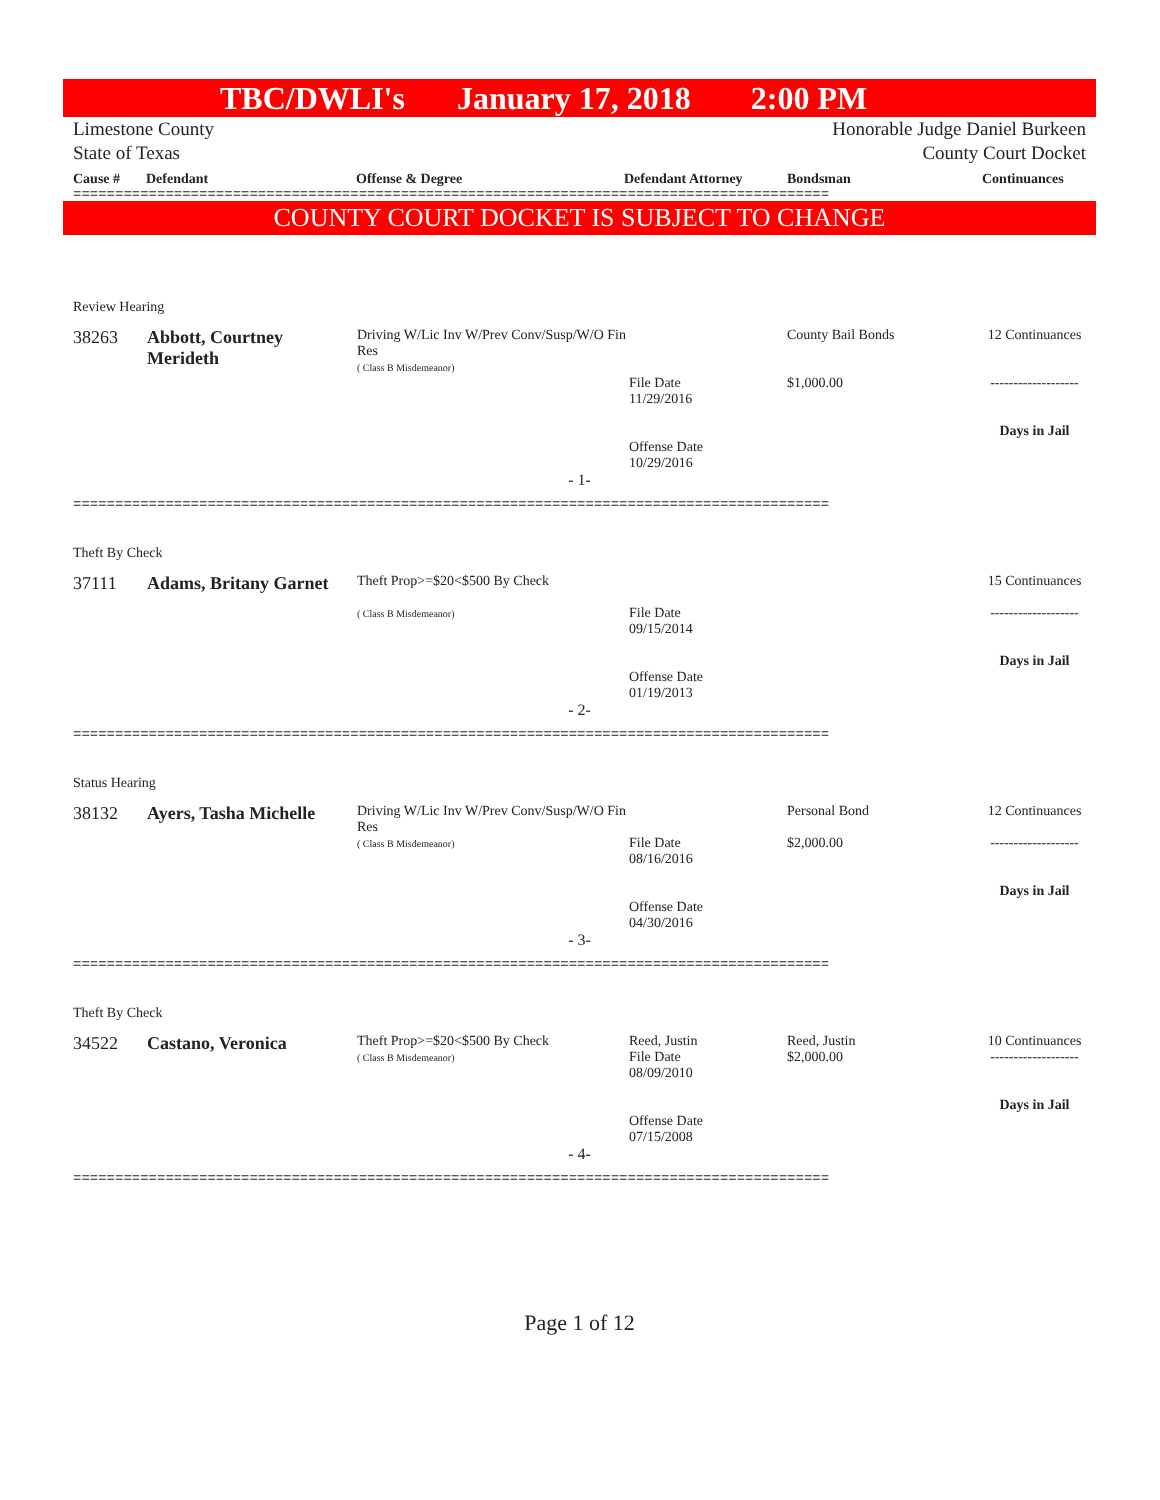TBC/DWLI's January 17, 2018 2:00 PM
Limestone County
State of Texas
Honorable Judge Daniel Burkeen
County Court Docket
Cause # Defendant Offense & Degree Defendant Attorney Bondsman Continuances
==========================================================================================
COUNTY COURT DOCKET IS SUBJECT TO CHANGE
Review Hearing
| 38263 | Abbott, Courtney Merideth | Driving W/Lic Inv W/Prev Conv/Susp/W/O Fin Res ( Class B Misdemeanor) | File Date 11/29/2016 Offense Date 10/29/2016 | County Bail Bonds $1,000.00 | 12 Continuances ------------------- Days in Jail |
- 1-
==========================================================================================
Theft By Check
| 37111 | Adams, Britany Garnet | Theft Prop>=$20<$500 By Check ( Class B Misdemeanor) | File Date 09/15/2014 Offense Date 01/19/2013 | | 15 Continuances ------------------- Days in Jail |
- 2-
==========================================================================================
Status Hearing
| 38132 | Ayers, Tasha Michelle | Driving W/Lic Inv W/Prev Conv/Susp/W/O Fin Res ( Class B Misdemeanor) | File Date 08/16/2016 Offense Date 04/30/2016 | Personal Bond $2,000.00 | 12 Continuances ------------------- Days in Jail |
- 3-
==========================================================================================
Theft By Check
| 34522 | Castano, Veronica | Theft Prop>=$20<$500 By Check ( Class B Misdemeanor) | Reed, Justin File Date 08/09/2010 Offense Date 07/15/2008 | Reed, Justin $2,000.00 | 10 Continuances ------------------- Days in Jail |
- 4-
==========================================================================================
Page 1 of 12